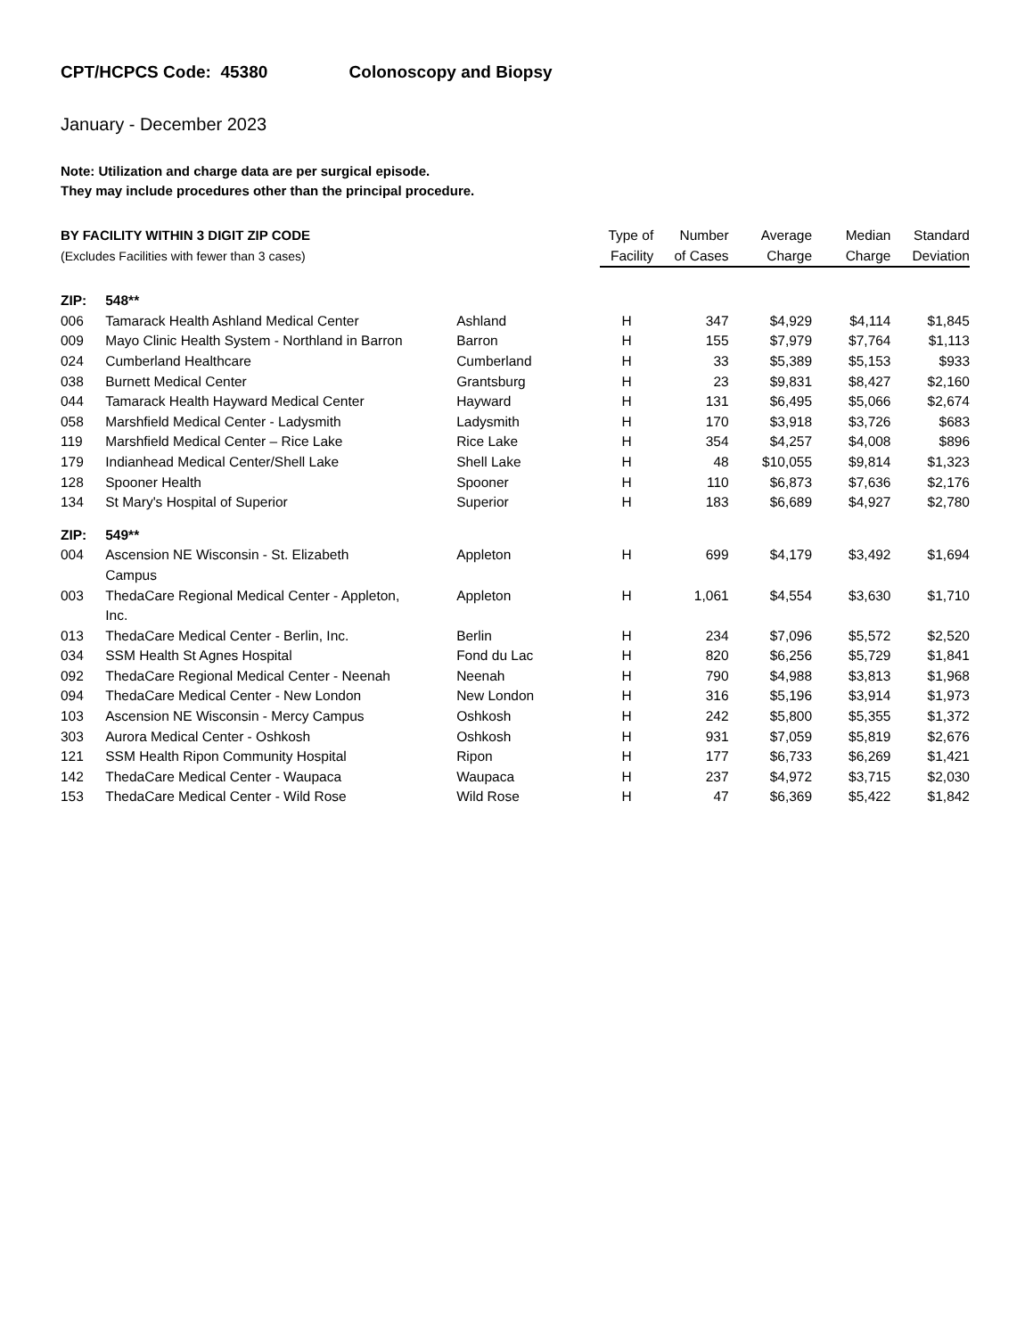CPT/HCPCS Code: 45380 Colonoscopy and Biopsy
January - December 2023
Note: Utilization and charge data are per surgical episode.
They may include procedures other than the principal procedure.
| BY FACILITY WITHIN 3 DIGIT ZIP CODE (Excludes Facilities with fewer than 3 cases) | | | Type of Facility | Number of Cases | Average Charge | Median Charge | Standard Deviation |
| --- | --- | --- | --- | --- | --- | --- | --- |
| ZIP: | 548** | | | | | | |
| 006 | Tamarack Health Ashland Medical Center | Ashland | H | 347 | $4,929 | $4,114 | $1,845 |
| 009 | Mayo Clinic Health System - Northland in Barron | Barron | H | 155 | $7,979 | $7,764 | $1,113 |
| 024 | Cumberland Healthcare | Cumberland | H | 33 | $5,389 | $5,153 | $933 |
| 038 | Burnett Medical Center | Grantsburg | H | 23 | $9,831 | $8,427 | $2,160 |
| 044 | Tamarack Health Hayward Medical Center | Hayward | H | 131 | $6,495 | $5,066 | $2,674 |
| 058 | Marshfield Medical Center - Ladysmith | Ladysmith | H | 170 | $3,918 | $3,726 | $683 |
| 119 | Marshfield Medical Center – Rice Lake | Rice Lake | H | 354 | $4,257 | $4,008 | $896 |
| 179 | Indianhead Medical Center/Shell Lake | Shell Lake | H | 48 | $10,055 | $9,814 | $1,323 |
| 128 | Spooner Health | Spooner | H | 110 | $6,873 | $7,636 | $2,176 |
| 134 | St Mary's Hospital of Superior | Superior | H | 183 | $6,689 | $4,927 | $2,780 |
| ZIP: | 549** | | | | | | |
| 004 | Ascension NE Wisconsin - St. Elizabeth Campus | Appleton | H | 699 | $4,179 | $3,492 | $1,694 |
| 003 | ThedaCare Regional Medical Center - Appleton, Inc. | Appleton | H | 1,061 | $4,554 | $3,630 | $1,710 |
| 013 | ThedaCare Medical Center - Berlin, Inc. | Berlin | H | 234 | $7,096 | $5,572 | $2,520 |
| 034 | SSM Health St Agnes Hospital | Fond du Lac | H | 820 | $6,256 | $5,729 | $1,841 |
| 092 | ThedaCare Regional Medical Center - Neenah | Neenah | H | 790 | $4,988 | $3,813 | $1,968 |
| 094 | ThedaCare Medical Center - New London | New London | H | 316 | $5,196 | $3,914 | $1,973 |
| 103 | Ascension NE Wisconsin - Mercy Campus | Oshkosh | H | 242 | $5,800 | $5,355 | $1,372 |
| 303 | Aurora Medical Center - Oshkosh | Oshkosh | H | 931 | $7,059 | $5,819 | $2,676 |
| 121 | SSM Health Ripon Community Hospital | Ripon | H | 177 | $6,733 | $6,269 | $1,421 |
| 142 | ThedaCare Medical Center - Waupaca | Waupaca | H | 237 | $4,972 | $3,715 | $2,030 |
| 153 | ThedaCare Medical Center - Wild Rose | Wild Rose | H | 47 | $6,369 | $5,422 | $1,842 |